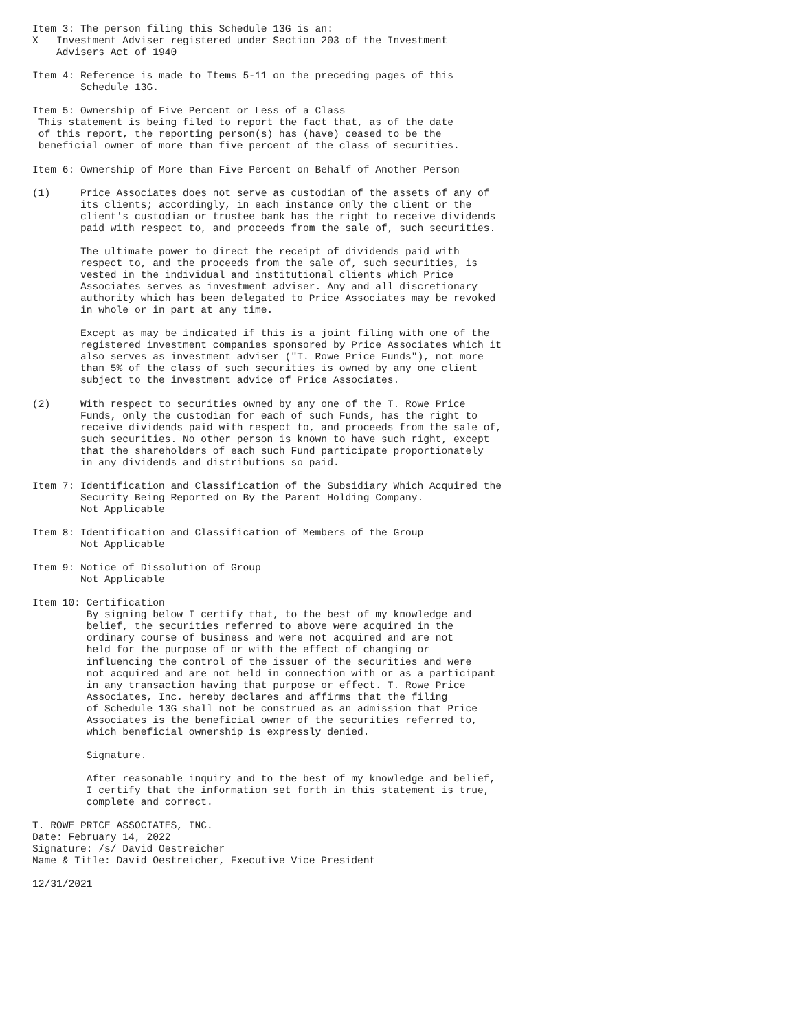Item 3: The person filing this Schedule 13G is an:
X   Investment Adviser registered under Section 203 of the Investment
    Advisers Act of 1940

Item 4: Reference is made to Items 5-11 on the preceding pages of this
        Schedule 13G.

Item 5: Ownership of Five Percent or Less of a Class
 This statement is being filed to report the fact that, as of the date
 of this report, the reporting person(s) has (have) ceased to be the
 beneficial owner of more than five percent of the class of securities.

Item 6: Ownership of More than Five Percent on Behalf of Another Person

(1)     Price Associates does not serve as custodian of the assets of any of
        its clients; accordingly, in each instance only the client or the
        client's custodian or trustee bank has the right to receive dividends
        paid with respect to, and proceeds from the sale of, such securities.

        The ultimate power to direct the receipt of dividends paid with
        respect to, and the proceeds from the sale of, such securities, is
        vested in the individual and institutional clients which Price
        Associates serves as investment adviser. Any and all discretionary
        authority which has been delegated to Price Associates may be revoked
        in whole or in part at any time.

        Except as may be indicated if this is a joint filing with one of the
        registered investment companies sponsored by Price Associates which it
        also serves as investment adviser ("T. Rowe Price Funds"), not more
        than 5% of the class of such securities is owned by any one client
        subject to the investment advice of Price Associates.

(2)     With respect to securities owned by any one of the T. Rowe Price
        Funds, only the custodian for each of such Funds, has the right to
        receive dividends paid with respect to, and proceeds from the sale of,
        such securities. No other person is known to have such right, except
        that the shareholders of each such Fund participate proportionately
        in any dividends and distributions so paid.

Item 7: Identification and Classification of the Subsidiary Which Acquired the
        Security Being Reported on By the Parent Holding Company.
        Not Applicable

Item 8: Identification and Classification of Members of the Group
        Not Applicable

Item 9: Notice of Dissolution of Group
        Not Applicable

Item 10: Certification
         By signing below I certify that, to the best of my knowledge and
         belief, the securities referred to above were acquired in the
         ordinary course of business and were not acquired and are not
         held for the purpose of or with the effect of changing or
         influencing the control of the issuer of the securities and were
         not acquired and are not held in connection with or as a participant
         in any transaction having that purpose or effect. T. Rowe Price
         Associates, Inc. hereby declares and affirms that the filing
         of Schedule 13G shall not be construed as an admission that Price
         Associates is the beneficial owner of the securities referred to,
         which beneficial ownership is expressly denied.

         Signature.

         After reasonable inquiry and to the best of my knowledge and belief,
         I certify that the information set forth in this statement is true,
         complete and correct.

T. ROWE PRICE ASSOCIATES, INC.
Date: February 14, 2022
Signature: /s/ David Oestreicher
Name & Title: David Oestreicher, Executive Vice President

12/31/2021